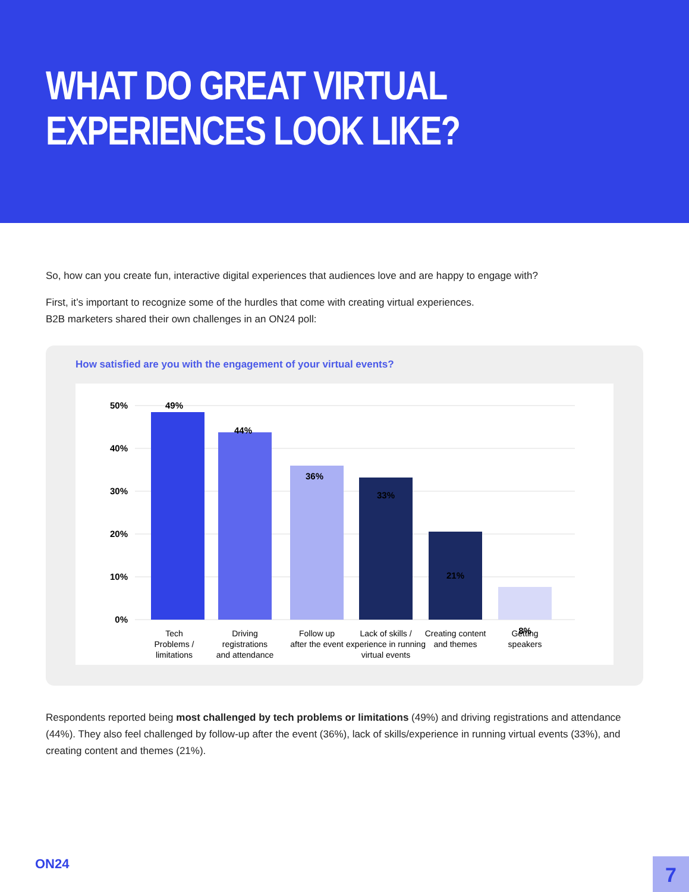WHAT DO GREAT VIRTUAL
EXPERIENCES LOOK LIKE?
So, how can you create fun, interactive digital experiences that audiences love and are happy to engage with?
First, it’s important to recognize some of the hurdles that come with creating virtual experiences.
B2B marketers shared their own challenges in an ON24 poll:
How satisfied are you with the engagement of your virtual events?
50%
40%
30%
20%
10%
0%
49%
44%
36%
33%
21%
8%
Tech
Problems /
limitations
Driving
registrations
and attendance
Follow up
after the event
Lack of skills /
experience in running
virtual events
Creating content
and themes
Getting
speakers
Respondents reported being most challenged by tech problems or limitations (49%) and driving registrations and attendance (44%). They also feel challenged by follow-up after the event (36%), lack of skills/experience in running virtual events (33%), and creating content and themes (21%).
ON24 7